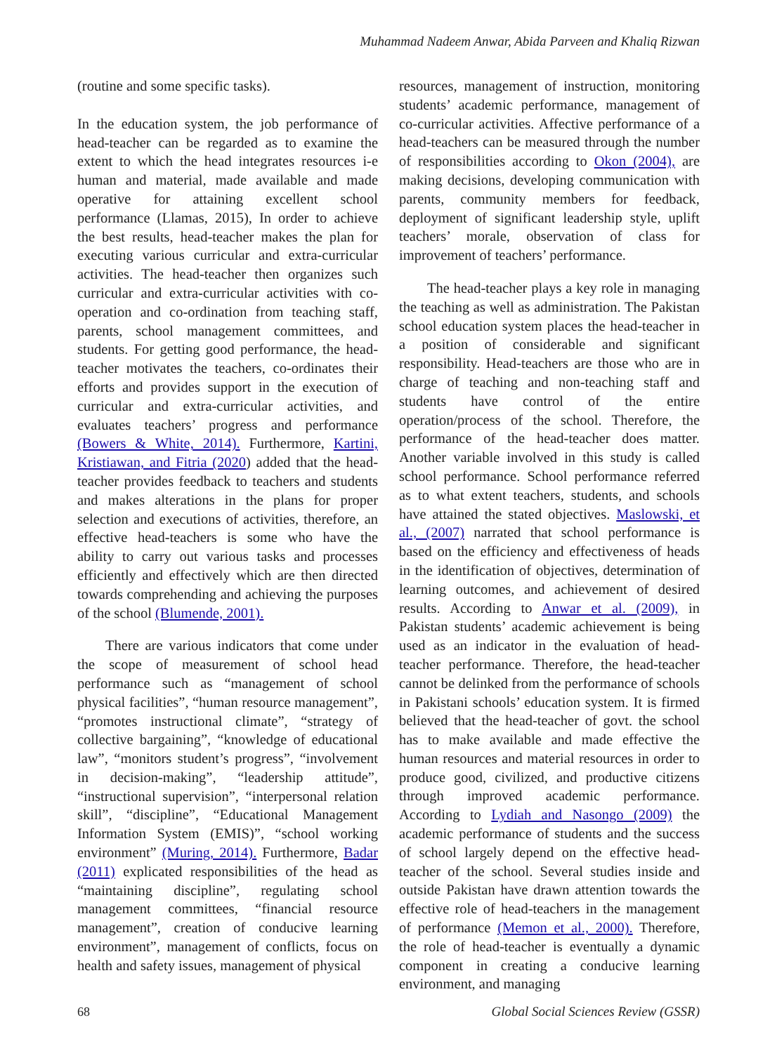Muhammad Nadeem Anwar, Abida Parveen and Khaliq Rizwan
(routine and some specific tasks).
In the education system, the job performance of head-teacher can be regarded as to examine the extent to which the head integrates resources i-e human and material, made available and made operative for attaining excellent school performance (Llamas, 2015), In order to achieve the best results, head-teacher makes the plan for executing various curricular and extra-curricular activities. The head-teacher then organizes such curricular and extra-curricular activities with co-operation and co-ordination from teaching staff, parents, school management committees, and students. For getting good performance, the head-teacher motivates the teachers, co-ordinates their efforts and provides support in the execution of curricular and extra-curricular activities, and evaluates teachers’ progress and performance (Bowers & White, 2014). Furthermore, Kartini, Kristiawan, and Fitria (2020) added that the head-teacher provides feedback to teachers and students and makes alterations in the plans for proper selection and executions of activities, therefore, an effective head-teachers is some who have the ability to carry out various tasks and processes efficiently and effectively which are then directed towards comprehending and achieving the purposes of the school (Blumende, 2001).
There are various indicators that come under the scope of measurement of school head performance such as “management of school physical facilities”, “human resource management”, “promotes instructional climate”, “strategy of collective bargaining”, “knowledge of educational law”, “monitors student’s progress”, “involvement in decision-making”, “leadership attitude”, “instructional supervision”, “interpersonal relation skill”, “discipline”, “Educational Management Information System (EMIS)”, “school working environment” (Muring, 2014). Furthermore, Badar (2011) explicated responsibilities of the head as “maintaining discipline”, regulating school management committees, “financial resource management”, creation of conducive learning environment”, management of conflicts, focus on health and safety issues, management of physical
resources, management of instruction, monitoring students’ academic performance, management of co-curricular activities. Affective performance of a head-teachers can be measured through the number of responsibilities according to Okon (2004), are making decisions, developing communication with parents, community members for feedback, deployment of significant leadership style, uplift teachers’ morale, observation of class for improvement of teachers’ performance.
The head-teacher plays a key role in managing the teaching as well as administration. The Pakistan school education system places the head-teacher in a position of considerable and significant responsibility. Head-teachers are those who are in charge of teaching and non-teaching staff and students have control of the entire operation/process of the school. Therefore, the performance of the head-teacher does matter. Another variable involved in this study is called school performance. School performance referred as to what extent teachers, students, and schools have attained the stated objectives. Maslowski, et al., (2007) narrated that school performance is based on the efficiency and effectiveness of heads in the identification of objectives, determination of learning outcomes, and achievement of desired results. According to Anwar et al. (2009), in Pakistan students’ academic achievement is being used as an indicator in the evaluation of head-teacher performance. Therefore, the head-teacher cannot be delinked from the performance of schools in Pakistani schools’ education system. It is firmed believed that the head-teacher of govt. the school has to make available and made effective the human resources and material resources in order to produce good, civilized, and productive citizens through improved academic performance. According to Lydiah and Nasongo (2009) the academic performance of students and the success of school largely depend on the effective head-teacher of the school. Several studies inside and outside Pakistan have drawn attention towards the effective role of head-teachers in the management of performance (Memon et al., 2000). Therefore, the role of head-teacher is eventually a dynamic component in creating a conducive learning environment, and managing
68 Global Social Sciences Review (GSSR)